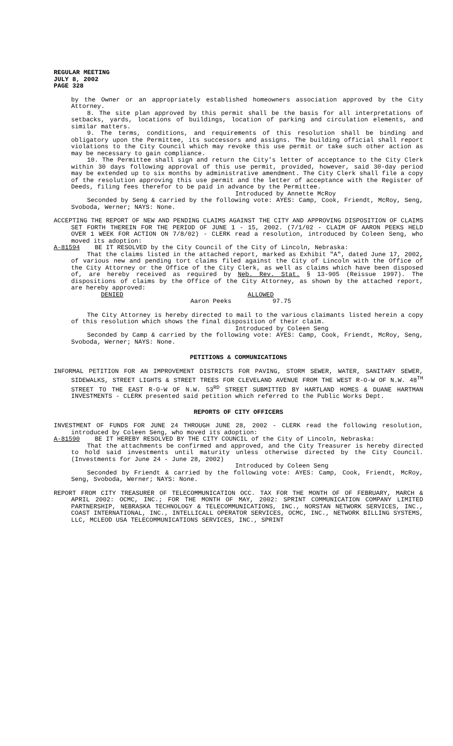REGULAR MEETING
JULY 8, 2002
PAGE 328
by the Owner or an appropriately established homeowners association approved by the City Attorney.
8. The site plan approved by this permit shall be the basis for all interpretations of setbacks, yards, locations of buildings, location of parking and circulation elements, and similar matters.
9. The terms, conditions, and requirements of this resolution shall be binding and obligatory upon the Permittee, its successors and assigns. The building official shall report violations to the City Council which may revoke this use permit or take such other action as may be necessary to gain compliance.
10. The Permittee shall sign and return the City's letter of acceptance to the City Clerk within 30 days following approval of this use permit, provided, however, said 30-day period may be extended up to six months by administrative amendment. The City Clerk shall file a copy of the resolution approving this use permit and the letter of acceptance with the Register of Deeds, filing fees therefor to be paid in advance by the Permittee.
Introduced by Annette McRoy
Seconded by Seng & carried by the following vote: AYES: Camp, Cook, Friendt, McRoy, Seng, Svoboda, Werner; NAYS: None.
ACCEPTING THE REPORT OF NEW AND PENDING CLAIMS AGAINST THE CITY AND APPROVING DISPOSITION OF CLAIMS SET FORTH THEREIN FOR THE PERIOD OF JUNE 1 - 15, 2002. (7/1/02 - CLAIM OF AARON PEEKS HELD OVER 1 WEEK FOR ACTION ON 7/8/02) - CLERK read a resolution, introduced by Coleen Seng, who moved its adoption:
A-81594 BE IT RESOLVED by the City Council of the City of Lincoln, Nebraska:
That the claims listed in the attached report, marked as Exhibit "A", dated June 17, 2002, of various new and pending tort claims filed against the City of Lincoln with the Office of the City Attorney or the Office of the City Clerk, as well as claims which have been disposed of, are hereby received as required by Neb. Rev. Stat. § 13-905 (Reissue 1997). The dispositions of claims by the Office of the City Attorney, as shown by the attached report, are hereby approved:
DENIED ALLOWED
Aaron Peeks 97.75
The City Attorney is hereby directed to mail to the various claimants listed herein a copy of this resolution which shows the final disposition of their claim.
Introduced by Coleen Seng
Seconded by Camp & carried by the following vote: AYES: Camp, Cook, Friendt, McRoy, Seng, Svoboda, Werner; NAYS: None.
PETITIONS & COMMUNICATIONS
INFORMAL PETITION FOR AN IMPROVEMENT DISTRICTS FOR PAVING, STORM SEWER, WATER, SANITARY SEWER, SIDEWALKS, STREET LIGHTS & STREET TREES FOR CLEVELAND AVENUE FROM THE WEST R-O-W OF N.W. 48<sup>TH</sup> STREET TO THE EAST R-O-W OF N.W. 53<sup>RD</sup> STREET SUBMITTED BY HARTLAND HOMES & DUANE HARTMAN INVESTMENTS - CLERK presented said petition which referred to the Public Works Dept.
REPORTS OF CITY OFFICERS
INVESTMENT OF FUNDS FOR JUNE 24 THROUGH JUNE 28, 2002 - CLERK read the following resolution, introduced by Coleen Seng, who moved its adoption:
A-81590 BE IT HEREBY RESOLVED BY THE CITY COUNCIL of the City of Lincoln, Nebraska:
That the attachments be confirmed and approved, and the City Treasurer is hereby directed to hold said investments until maturity unless otherwise directed by the City Council. (Investments for June 24 - June 28, 2002)
Introduced by Coleen Seng
Seconded by Friendt & carried by the following vote: AYES: Camp, Cook, Friendt, McRoy, Seng, Svoboda, Werner; NAYS: None.
REPORT FROM CITY TREASURER OF TELECOMMUNICATION OCC. TAX FOR THE MONTH OF OF FEBRUARY, MARCH & APRIL 2002: OCMC, INC.; FOR THE MONTH OF MAY, 2002: SPRINT COMMUNICATION COMPANY LIMITED PARTNERSHIP, NEBRASKA TECHNOLOGY & TELECOMMUNICATIONS, INC., NORSTAN NETWORK SERVICES, INC., COAST INTERNATIONAL, INC., INTELLICALL OPERATOR SERVICES, OCMC, INC., NETWORK BILLING SYSTEMS, LLC, MCLEOD USA TELECOMMUNICATIONS SERVICES, INC., SPRINT